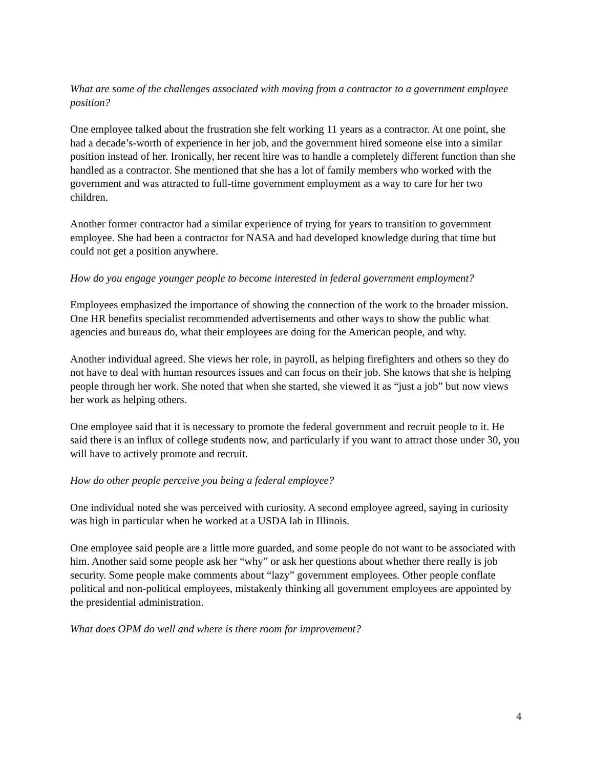What are some of the challenges associated with moving from a contractor to a government employee position?
One employee talked about the frustration she felt working 11 years as a contractor. At one point, she had a decade’s-worth of experience in her job, and the government hired someone else into a similar position instead of her. Ironically, her recent hire was to handle a completely different function than she handled as a contractor. She mentioned that she has a lot of family members who worked with the government and was attracted to full-time government employment as a way to care for her two children.
Another former contractor had a similar experience of trying for years to transition to government employee. She had been a contractor for NASA and had developed knowledge during that time but could not get a position anywhere.
How do you engage younger people to become interested in federal government employment?
Employees emphasized the importance of showing the connection of the work to the broader mission. One HR benefits specialist recommended advertisements and other ways to show the public what agencies and bureaus do, what their employees are doing for the American people, and why.
Another individual agreed. She views her role, in payroll, as helping firefighters and others so they do not have to deal with human resources issues and can focus on their job. She knows that she is helping people through her work. She noted that when she started, she viewed it as “just a job” but now views her work as helping others.
One employee said that it is necessary to promote the federal government and recruit people to it. He said there is an influx of college students now, and particularly if you want to attract those under 30, you will have to actively promote and recruit.
How do other people perceive you being a federal employee?
One individual noted she was perceived with curiosity. A second employee agreed, saying in curiosity was high in particular when he worked at a USDA lab in Illinois.
One employee said people are a little more guarded, and some people do not want to be associated with him. Another said some people ask her “why” or ask her questions about whether there really is job security. Some people make comments about “lazy” government employees. Other people conflate political and non-political employees, mistakenly thinking all government employees are appointed by the presidential administration.
What does OPM do well and where is there room for improvement?
4